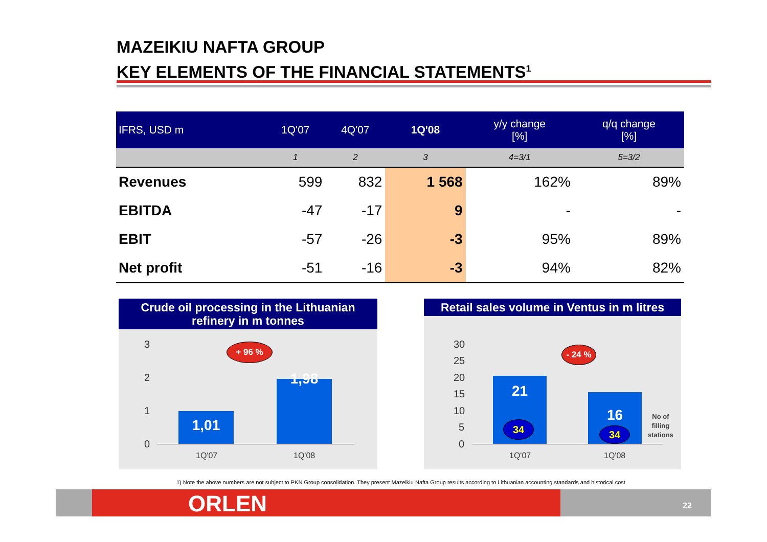MAZEIKIU NAFTA GROUP
KEY ELEMENTS OF THE FINANCIAL STATEMENTS<sup>1</sup>
| IFRS, USD m | 1Q'07 | 4Q'07 | 1Q'08 | y/y change [%] | q/q change [%] |
| --- | --- | --- | --- | --- | --- |
| | 1 | 2 | 3 | 4=3/1 | 5=3/2 |
| Revenues | 599 | 832 | 1 568 | 162% | 89% |
| EBITDA | -47 | -17 | 9 | - | - |
| EBIT | -57 | -26 | -3 | 95% | 89% |
| Net profit | -51 | -16 | -3 | 94% | 82% |
Crude oil processing in the Lithuanian refinery in m tonnes
3
2
1
0
+ 96 %
1,01
1,98
1Q'07 1Q'08
Retail sales volume in Ventus in m litres
30
25
20
15
10
5
0
- 24 %
21
34
16
34
No of
filling
stations
1Q'07 1Q'08
1) Note the above numbers are not subject to PKN Group consolidation. They present Mazeikiu Nafta Group results according to Lithuanian accounting standards and historical cost
ORLEN 22